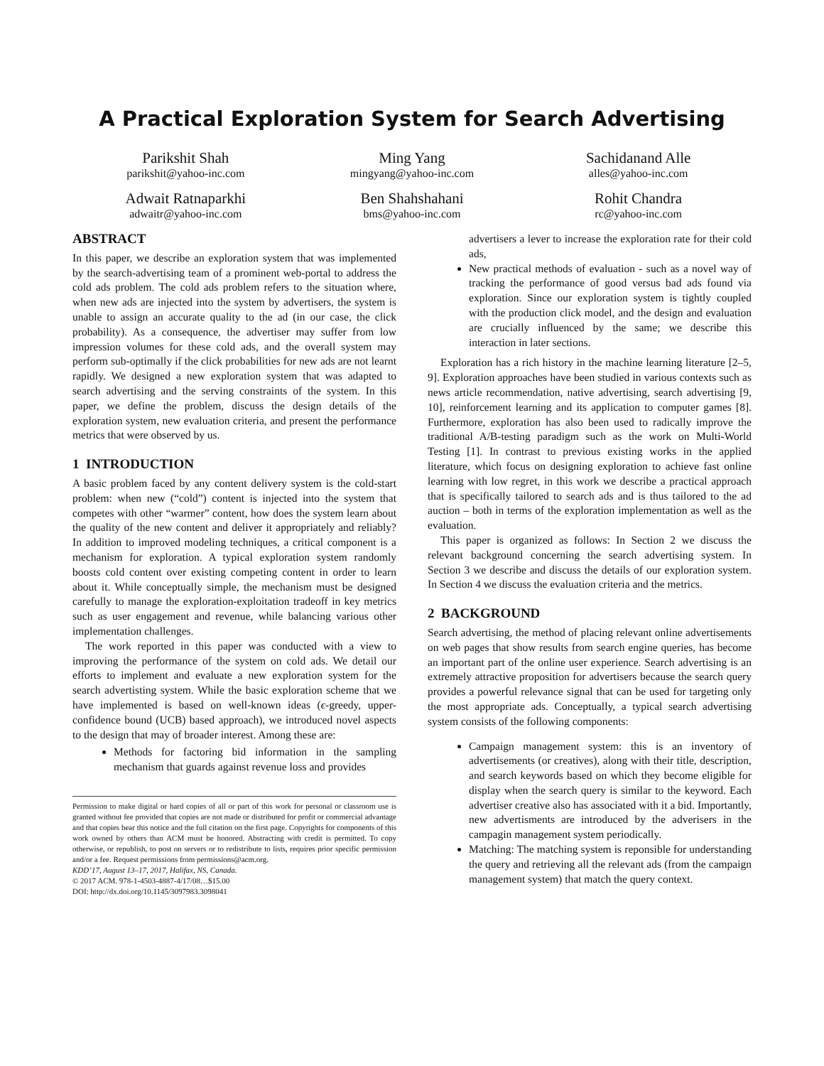A Practical Exploration System for Search Advertising
Parikshit Shah
parikshit@yahoo-inc.com
Ming Yang
mingyang@yahoo-inc.com
Sachidanand Alle
alles@yahoo-inc.com
Adwait Ratnaparkhi
adwaitr@yahoo-inc.com
Ben Shahshahani
bms@yahoo-inc.com
Rohit Chandra
rc@yahoo-inc.com
ABSTRACT
In this paper, we describe an exploration system that was implemented by the search-advertising team of a prominent web-portal to address the cold ads problem. The cold ads problem refers to the situation where, when new ads are injected into the system by advertisers, the system is unable to assign an accurate quality to the ad (in our case, the click probability). As a consequence, the advertiser may suffer from low impression volumes for these cold ads, and the overall system may perform sub-optimally if the click probabilities for new ads are not learnt rapidly. We designed a new exploration system that was adapted to search advertising and the serving constraints of the system. In this paper, we define the problem, discuss the design details of the exploration system, new evaluation criteria, and present the performance metrics that were observed by us.
1 INTRODUCTION
A basic problem faced by any content delivery system is the cold-start problem: when new (“cold”) content is injected into the system that competes with other “warmer” content, how does the system learn about the quality of the new content and deliver it appropriately and reliably? In addition to improved modeling techniques, a critical component is a mechanism for exploration. A typical exploration system randomly boosts cold content over existing competing content in order to learn about it. While conceptually simple, the mechanism must be designed carefully to manage the exploration-exploitation tradeoff in key metrics such as user engagement and revenue, while balancing various other implementation challenges.
The work reported in this paper was conducted with a view to improving the performance of the system on cold ads. We detail our efforts to implement and evaluate a new exploration system for the search advertisting system. While the basic exploration scheme that we have implemented is based on well-known ideas (ϵ-greedy, upper-confidence bound (UCB) based approach), we introduced novel aspects to the design that may of broader interest. Among these are:
Methods for factoring bid information in the sampling mechanism that guards against revenue loss and provides
Permission to make digital or hard copies of all or part of this work for personal or classroom use is granted without fee provided that copies are not made or distributed for profit or commercial advantage and that copies bear this notice and the full citation on the first page. Copyrights for components of this work owned by others than ACM must be honored. Abstracting with credit is permitted. To copy otherwise, or republish, to post on servers or to redistribute to lists, requires prior specific permission and/or a fee. Request permissions from permissions@acm.org.
KDD’17, August 13–17, 2017, Halifax, NS, Canada.
© 2017 ACM. 978-1-4503-4887-4/17/08…$15.00
DOI: http://dx.doi.org/10.1145/3097983.3098041
advertisers a lever to increase the exploration rate for their cold ads,
New practical methods of evaluation - such as a novel way of tracking the performance of good versus bad ads found via exploration. Since our exploration system is tightly coupled with the production click model, and the design and evaluation are crucially influenced by the same; we describe this interaction in later sections.
Exploration has a rich history in the machine learning literature [2–5, 9]. Exploration approaches have been studied in various contexts such as news article recommendation, native advertising, search advertising [9, 10], reinforcement learning and its application to computer games [8]. Furthermore, exploration has also been used to radically improve the traditional A/B-testing paradigm such as the work on Multi-World Testing [1]. In contrast to previous existing works in the applied literature, which focus on designing exploration to achieve fast online learning with low regret, in this work we describe a practical approach that is specifically tailored to search ads and is thus tailored to the ad auction – both in terms of the exploration implementation as well as the evaluation.
This paper is organized as follows: In Section 2 we discuss the relevant background concerning the search advertising system. In Section 3 we describe and discuss the details of our exploration system. In Section 4 we discuss the evaluation criteria and the metrics.
2 BACKGROUND
Search advertising, the method of placing relevant online advertisements on web pages that show results from search engine queries, has become an important part of the online user experience. Search advertising is an extremely attractive proposition for advertisers because the search query provides a powerful relevance signal that can be used for targeting only the most appropriate ads. Conceptually, a typical search advertising system consists of the following components:
Campaign management system: this is an inventory of advertisements (or creatives), along with their title, description, and search keywords based on which they become eligible for display when the search query is similar to the keyword. Each advertiser creative also has associated with it a bid. Importantly, new advertisments are introduced by the adverisers in the campagin management system periodically.
Matching: The matching system is reponsible for understanding the query and retrieving all the relevant ads (from the campaign management system) that match the query context.